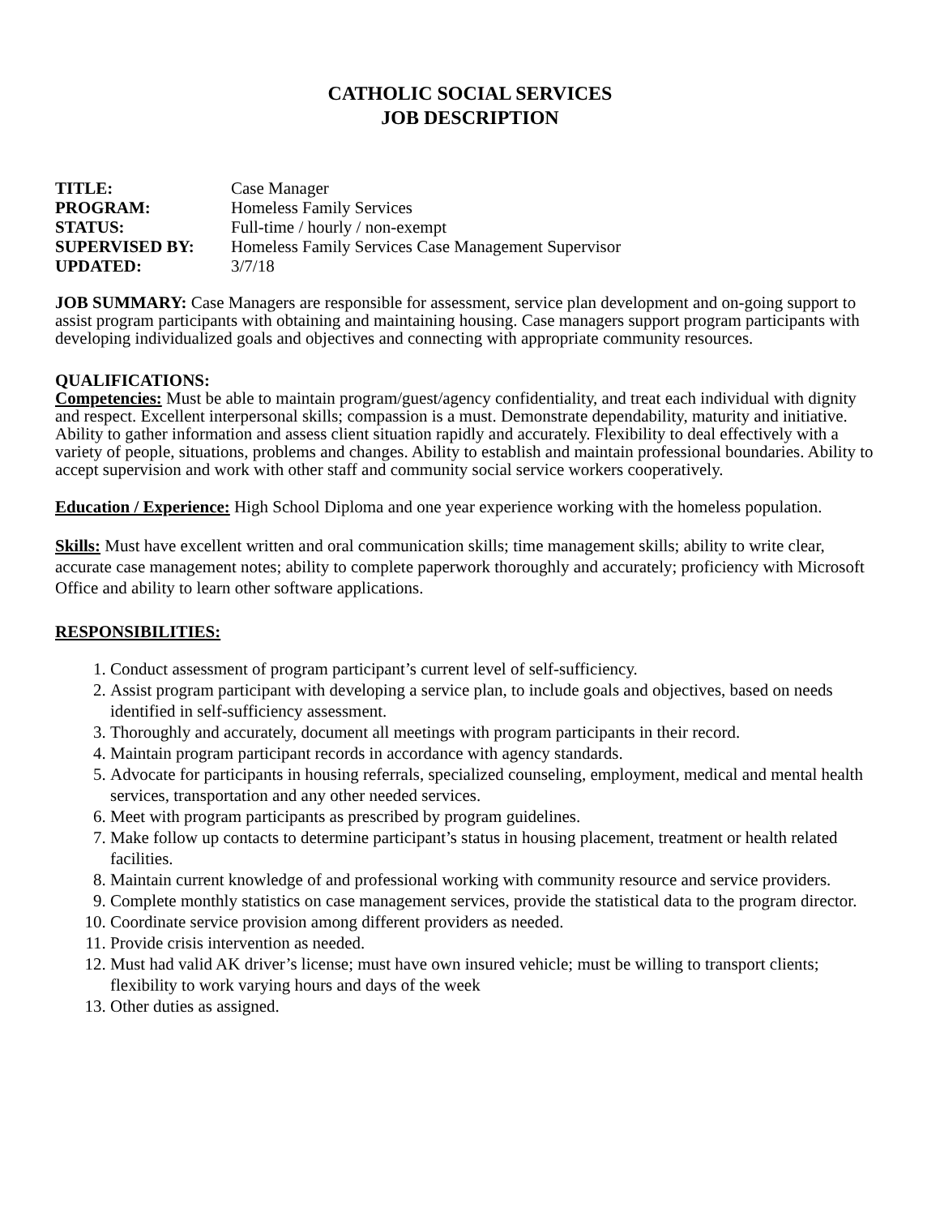CATHOLIC SOCIAL SERVICES
JOB DESCRIPTION
| TITLE: | Case Manager |
| PROGRAM: | Homeless Family Services |
| STATUS: | Full-time / hourly / non-exempt |
| SUPERVISED BY: | Homeless Family Services Case Management Supervisor |
| UPDATED: | 3/7/18 |
JOB SUMMARY: Case Managers are responsible for assessment, service plan development and on-going support to assist program participants with obtaining and maintaining housing. Case managers support program participants with developing individualized goals and objectives and connecting with appropriate community resources.
QUALIFICATIONS:
Competencies: Must be able to maintain program/guest/agency confidentiality, and treat each individual with dignity and respect. Excellent interpersonal skills; compassion is a must. Demonstrate dependability, maturity and initiative. Ability to gather information and assess client situation rapidly and accurately. Flexibility to deal effectively with a variety of people, situations, problems and changes. Ability to establish and maintain professional boundaries. Ability to accept supervision and work with other staff and community social service workers cooperatively.
Education / Experience: High School Diploma and one year experience working with the homeless population.
Skills: Must have excellent written and oral communication skills; time management skills; ability to write clear, accurate case management notes; ability to complete paperwork thoroughly and accurately; proficiency with Microsoft Office and ability to learn other software applications.
RESPONSIBILITIES:
1. Conduct assessment of program participant’s current level of self-sufficiency.
2. Assist program participant with developing a service plan, to include goals and objectives, based on needs identified in self-sufficiency assessment.
3. Thoroughly and accurately, document all meetings with program participants in their record.
4. Maintain program participant records in accordance with agency standards.
5. Advocate for participants in housing referrals, specialized counseling, employment, medical and mental health services, transportation and any other needed services.
6. Meet with program participants as prescribed by program guidelines.
7. Make follow up contacts to determine participant’s status in housing placement, treatment or health related facilities.
8. Maintain current knowledge of and professional working with community resource and service providers.
9. Complete monthly statistics on case management services, provide the statistical data to the program director.
10. Coordinate service provision among different providers as needed.
11. Provide crisis intervention as needed.
12. Must had valid AK driver’s license; must have own insured vehicle; must be willing to transport clients; flexibility to work varying hours and days of the week
13. Other duties as assigned.